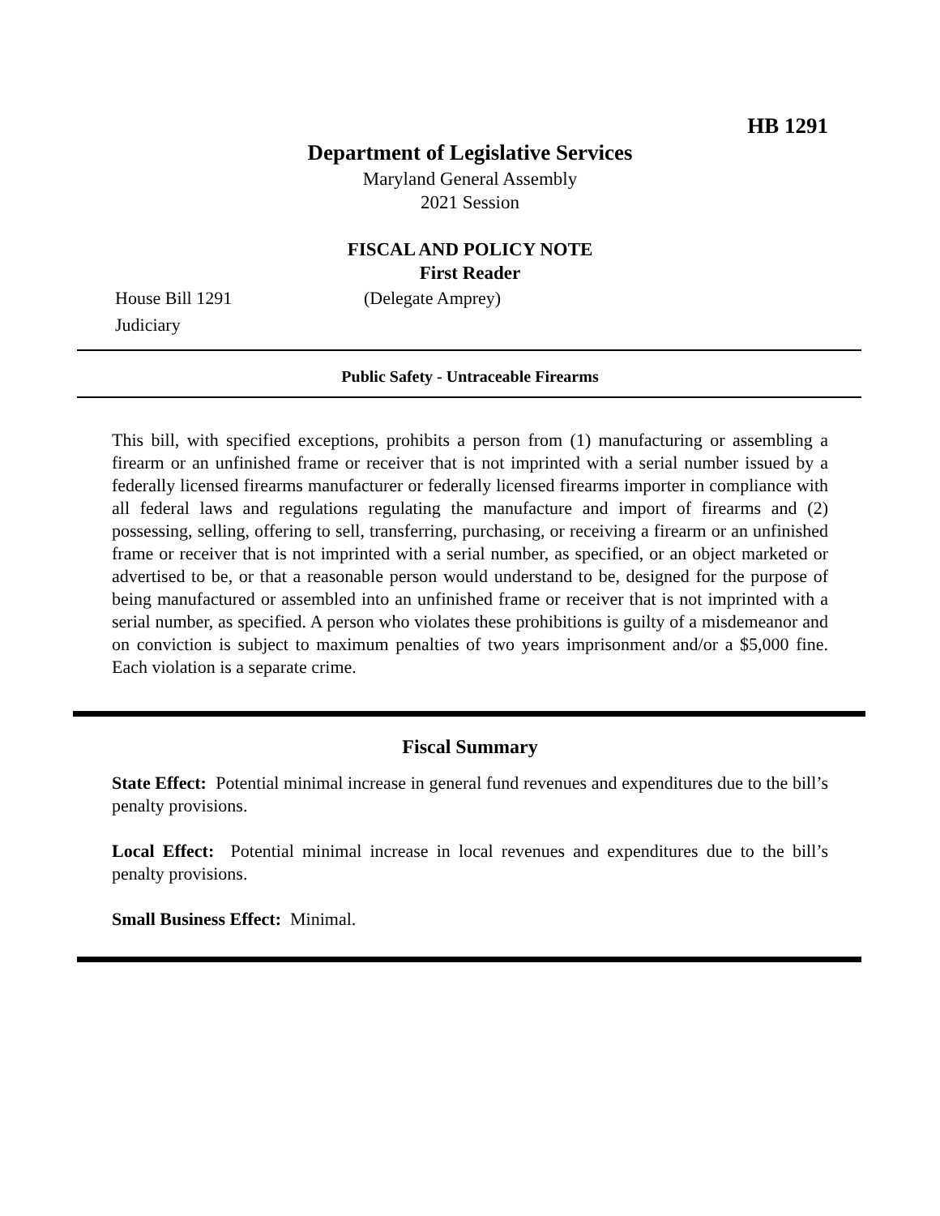HB 1291
Department of Legislative Services
Maryland General Assembly
2021 Session
FISCAL AND POLICY NOTE
First Reader
House Bill 1291 (Delegate Amprey)
Judiciary
Public Safety - Untraceable Firearms
This bill, with specified exceptions, prohibits a person from (1) manufacturing or assembling a firearm or an unfinished frame or receiver that is not imprinted with a serial number issued by a federally licensed firearms manufacturer or federally licensed firearms importer in compliance with all federal laws and regulations regulating the manufacture and import of firearms and (2) possessing, selling, offering to sell, transferring, purchasing, or receiving a firearm or an unfinished frame or receiver that is not imprinted with a serial number, as specified, or an object marketed or advertised to be, or that a reasonable person would understand to be, designed for the purpose of being manufactured or assembled into an unfinished frame or receiver that is not imprinted with a serial number, as specified. A person who violates these prohibitions is guilty of a misdemeanor and on conviction is subject to maximum penalties of two years imprisonment and/or a $5,000 fine. Each violation is a separate crime.
Fiscal Summary
State Effect: Potential minimal increase in general fund revenues and expenditures due to the bill’s penalty provisions.
Local Effect: Potential minimal increase in local revenues and expenditures due to the bill’s penalty provisions.
Small Business Effect: Minimal.